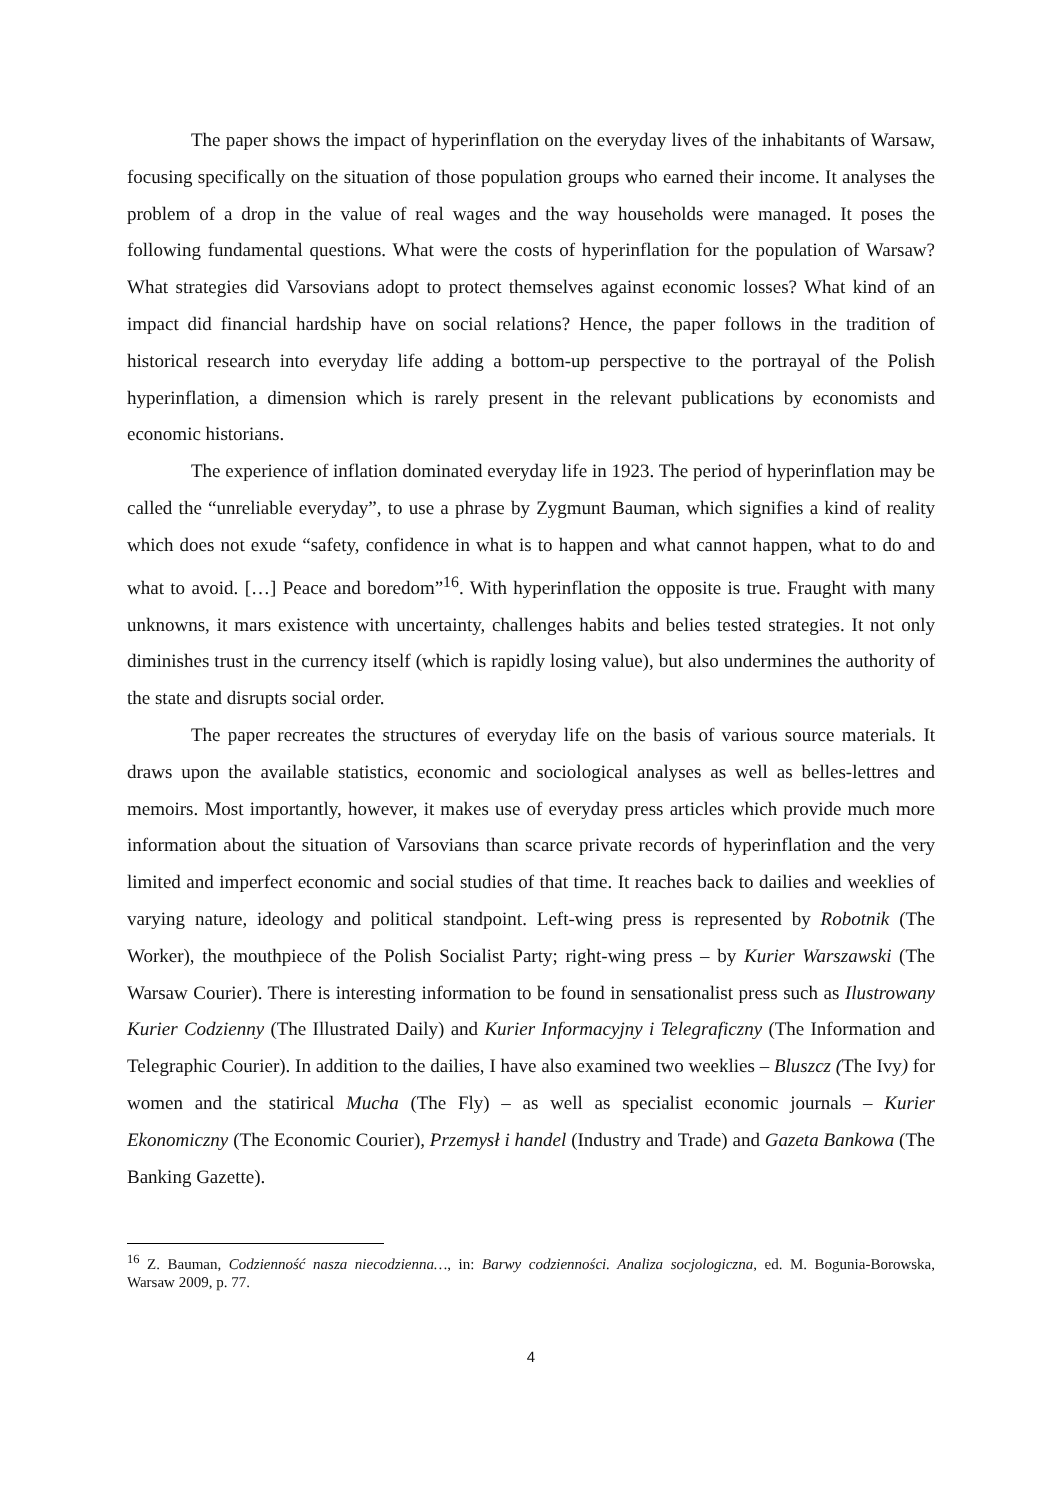The paper shows the impact of hyperinflation on the everyday lives of the inhabitants of Warsaw, focusing specifically on the situation of those population groups who earned their income. It analyses the problem of a drop in the value of real wages and the way households were managed. It poses the following fundamental questions. What were the costs of hyperinflation for the population of Warsaw? What strategies did Varsovians adopt to protect themselves against economic losses? What kind of an impact did financial hardship have on social relations? Hence, the paper follows in the tradition of historical research into everyday life adding a bottom-up perspective to the portrayal of the Polish hyperinflation, a dimension which is rarely present in the relevant publications by economists and economic historians.
The experience of inflation dominated everyday life in 1923. The period of hyperinflation may be called the “unreliable everyday”, to use a phrase by Zygmunt Bauman, which signifies a kind of reality which does not exude “safety, confidence in what is to happen and what cannot happen, what to do and what to avoid. […] Peace and boredom”<sup>16</sup>. With hyperinflation the opposite is true. Fraught with many unknowns, it mars existence with uncertainty, challenges habits and belies tested strategies. It not only diminishes trust in the currency itself (which is rapidly losing value), but also undermines the authority of the state and disrupts social order.
The paper recreates the structures of everyday life on the basis of various source materials. It draws upon the available statistics, economic and sociological analyses as well as belles-lettres and memoirs. Most importantly, however, it makes use of everyday press articles which provide much more information about the situation of Varsovians than scarce private records of hyperinflation and the very limited and imperfect economic and social studies of that time. It reaches back to dailies and weeklies of varying nature, ideology and political standpoint. Left-wing press is represented by Robotnik (The Worker), the mouthpiece of the Polish Socialist Party; right-wing press – by Kurier Warszawski (The Warsaw Courier). There is interesting information to be found in sensationalist press such as Ilustrowany Kurier Codzienny (The Illustrated Daily) and Kurier Informacyjny i Telegraficzny (The Information and Telegraphic Courier). In addition to the dailies, I have also examined two weeklies – Bluszcz (The Ivy) for women and the statirical Mucha (The Fly) – as well as specialist economic journals – Kurier Ekonomiczny (The Economic Courier), Przemysł i handel (Industry and Trade) and Gazeta Bankowa (The Banking Gazette).
<sup>16</sup> Z. Bauman, Codzienność nasza niecodzienna…, in: Barwy codzienności. Analiza socjologiczna, ed. M. Bogunia-Borowska, Warsaw 2009, p. 77.
4